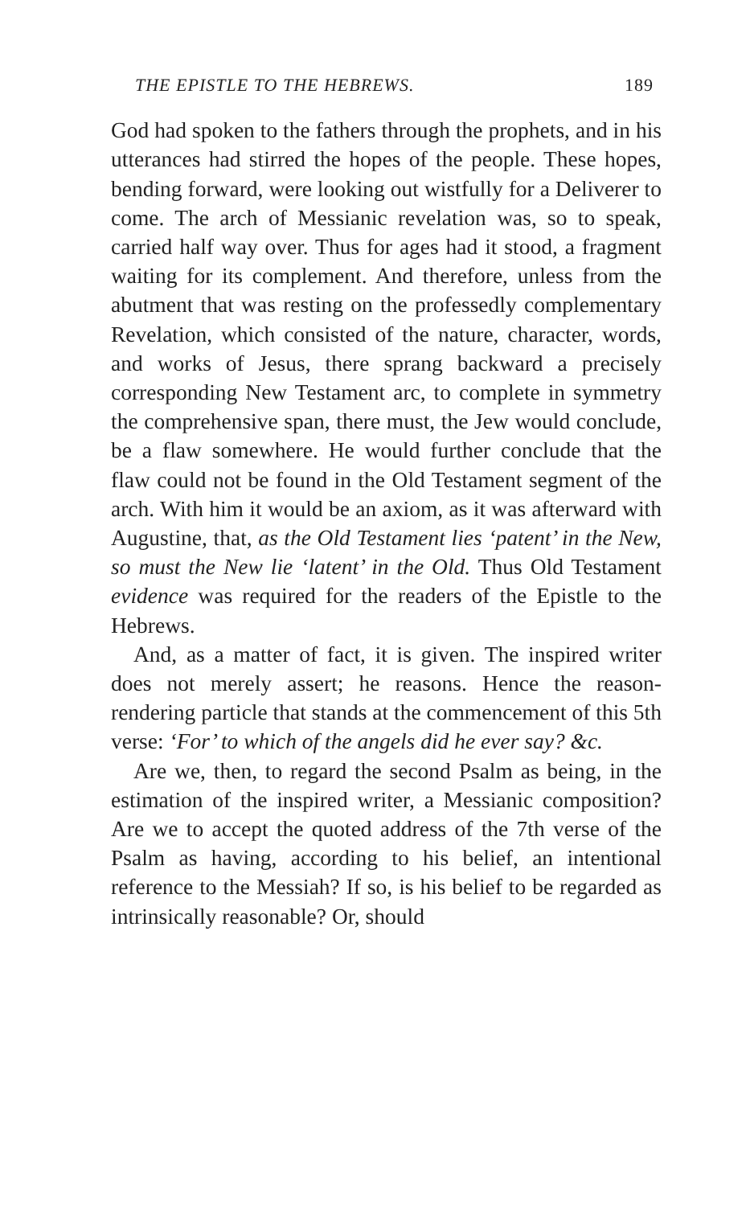THE EPISTLE TO THE HEBREWS. 189
God had spoken to the fathers through the prophets, and in his utterances had stirred the hopes of the people. These hopes, bending forward, were looking out wistfully for a Deliverer to come. The arch of Messianic revelation was, so to speak, carried half way over. Thus for ages had it stood, a fragment waiting for its complement. And therefore, unless from the abutment that was resting on the professedly complementary Revelation, which consisted of the nature, character, words, and works of Jesus, there sprang backward a precisely corresponding New Testament arc, to complete in symmetry the comprehensive span, there must, the Jew would conclude, be a flaw somewhere. He would further conclude that the flaw could not be found in the Old Testament segment of the arch. With him it would be an axiom, as it was afterward with Augustine, that, as the Old Testament lies ‘patent’ in the New, so must the New lie ‘latent’ in the Old. Thus Old Testament evidence was required for the readers of the Epistle to the Hebrews.
And, as a matter of fact, it is given. The inspired writer does not merely assert; he reasons. Hence the reason-rendering particle that stands at the commencement of this 5th verse: ‘For’ to which of the angels did he ever say? &c.
Are we, then, to regard the second Psalm as being, in the estimation of the inspired writer, a Messianic composition? Are we to accept the quoted address of the 7th verse of the Psalm as having, according to his belief, an intentional reference to the Messiah? If so, is his belief to be regarded as intrinsically reasonable? Or, should